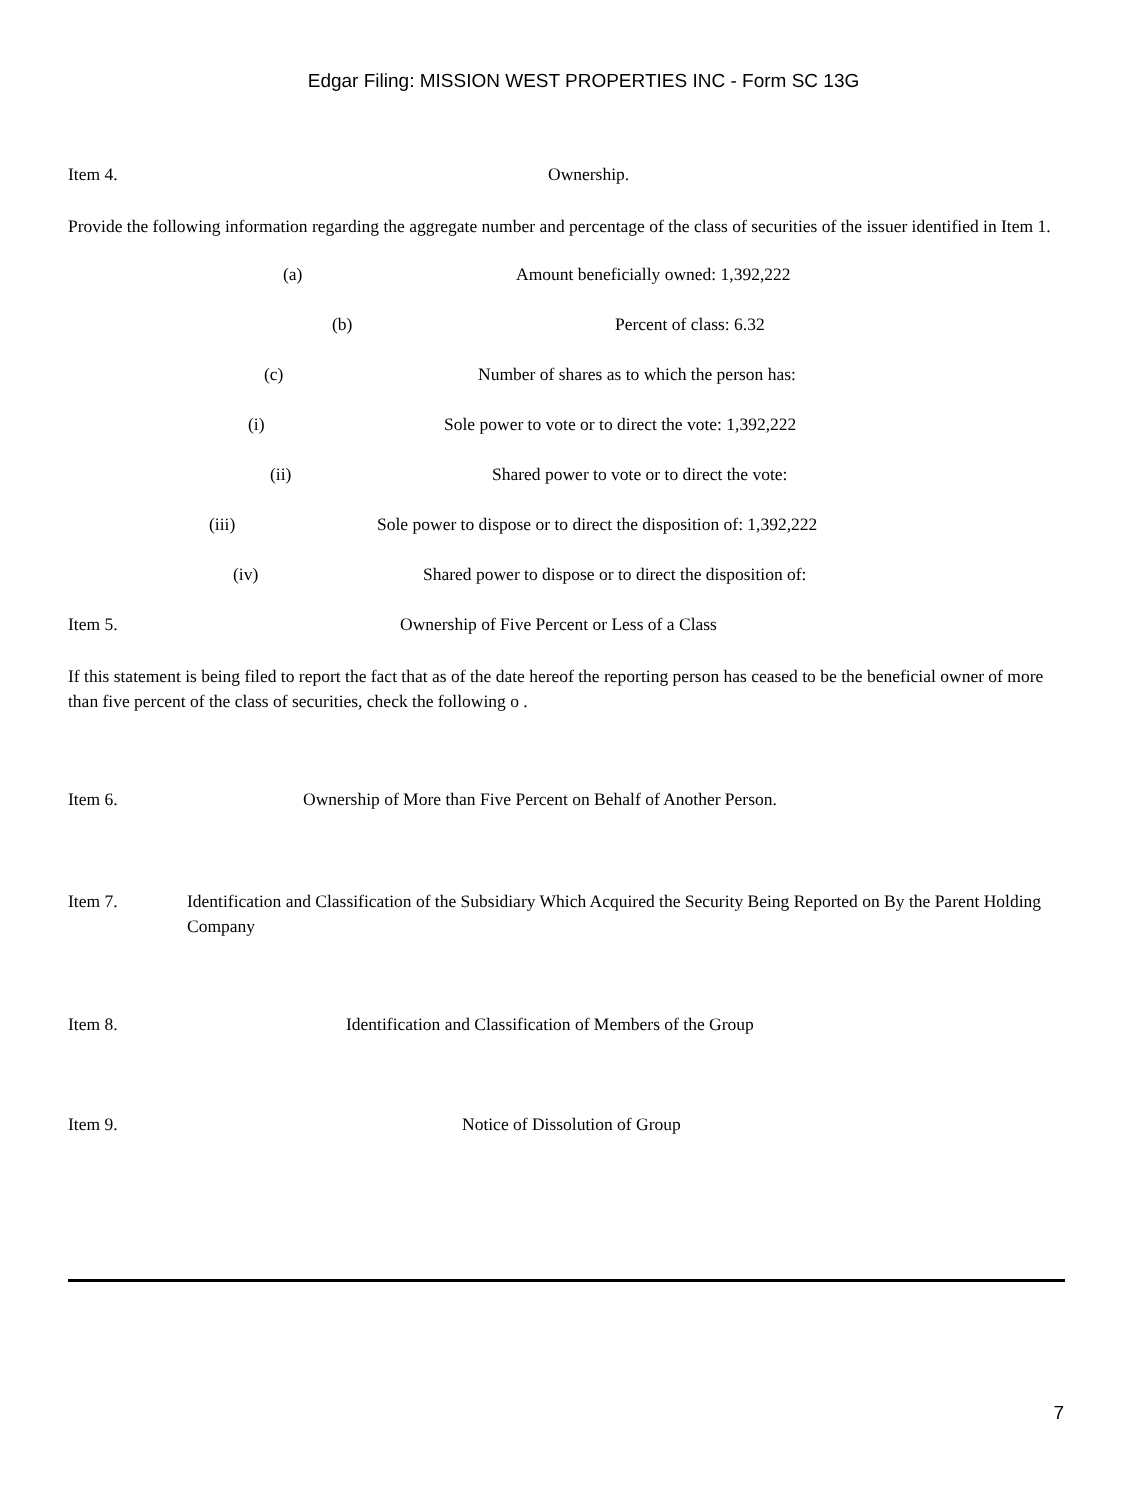Edgar Filing: MISSION WEST PROPERTIES INC - Form SC 13G
Item 4. Ownership.
Provide the following information regarding the aggregate number and percentage of the class of securities of the issuer identified in Item 1.
(a) Amount beneficially owned: 1,392,222
(b) Percent of class: 6.32
(c) Number of shares as to which the person has:
(i) Sole power to vote or to direct the vote: 1,392,222
(ii) Shared power to vote or to direct the vote:
(iii) Sole power to dispose or to direct the disposition of: 1,392,222
(iv) Shared power to dispose or to direct the disposition of:
Item 5. Ownership of Five Percent or Less of a Class
If this statement is being filed to report the fact that as of the date hereof the reporting person has ceased to be the beneficial owner of more than five percent of the class of securities, check the following o .
Item 6. Ownership of More than Five Percent on Behalf of Another Person.
Item 7. Identification and Classification of the Subsidiary Which Acquired the Security Being Reported on By the Parent Holding Company
Item 8. Identification and Classification of Members of the Group
Item 9. Notice of Dissolution of Group
7